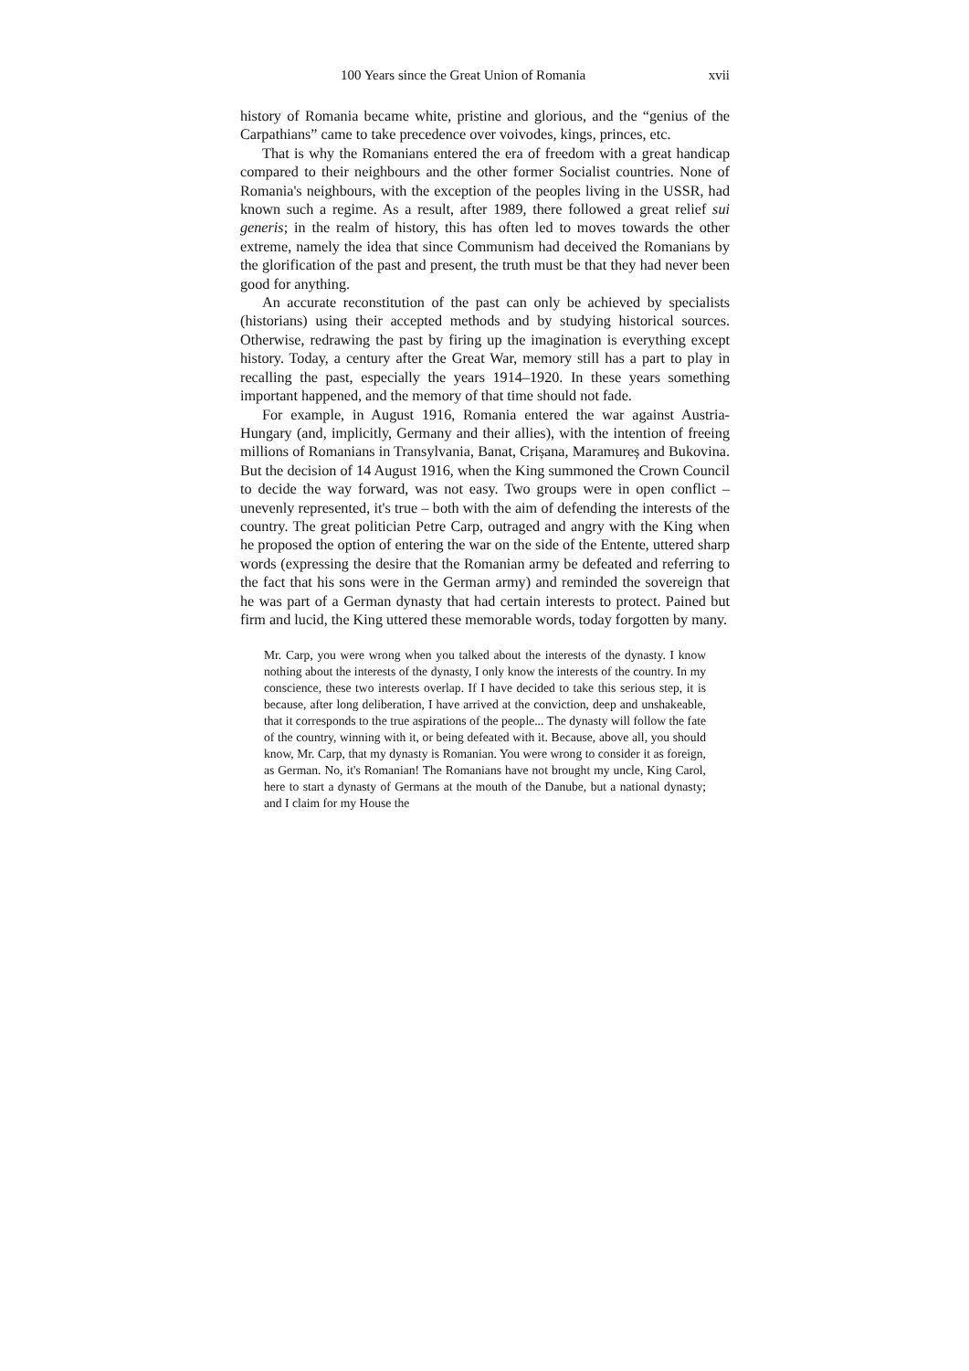100 Years since the Great Union of Romania xvii
history of Romania became white, pristine and glorious, and the “genius of the Carpathians” came to take precedence over voivodes, kings, princes, etc.
That is why the Romanians entered the era of freedom with a great handicap compared to their neighbours and the other former Socialist countries. None of Romania's neighbours, with the exception of the peoples living in the USSR, had known such a regime. As a result, after 1989, there followed a great relief sui generis; in the realm of history, this has often led to moves towards the other extreme, namely the idea that since Communism had deceived the Romanians by the glorification of the past and present, the truth must be that they had never been good for anything.
An accurate reconstitution of the past can only be achieved by specialists (historians) using their accepted methods and by studying historical sources. Otherwise, redrawing the past by firing up the imagination is everything except history. Today, a century after the Great War, memory still has a part to play in recalling the past, especially the years 1914–1920. In these years something important happened, and the memory of that time should not fade.
For example, in August 1916, Romania entered the war against Austria-Hungary (and, implicitly, Germany and their allies), with the intention of freeing millions of Romanians in Transylvania, Banat, Crișana, Maramureș and Bukovina. But the decision of 14 August 1916, when the King summoned the Crown Council to decide the way forward, was not easy. Two groups were in open conflict – unevenly represented, it's true – both with the aim of defending the interests of the country. The great politician Petre Carp, outraged and angry with the King when he proposed the option of entering the war on the side of the Entente, uttered sharp words (expressing the desire that the Romanian army be defeated and referring to the fact that his sons were in the German army) and reminded the sovereign that he was part of a German dynasty that had certain interests to protect. Pained but firm and lucid, the King uttered these memorable words, today forgotten by many.
Mr. Carp, you were wrong when you talked about the interests of the dynasty. I know nothing about the interests of the dynasty, I only know the interests of the country. In my conscience, these two interests overlap. If I have decided to take this serious step, it is because, after long deliberation, I have arrived at the conviction, deep and unshakeable, that it corresponds to the true aspirations of the people... The dynasty will follow the fate of the country, winning with it, or being defeated with it. Because, above all, you should know, Mr. Carp, that my dynasty is Romanian. You were wrong to consider it as foreign, as German. No, it's Romanian! The Romanians have not brought my uncle, King Carol, here to start a dynasty of Germans at the mouth of the Danube, but a national dynasty; and I claim for my House the